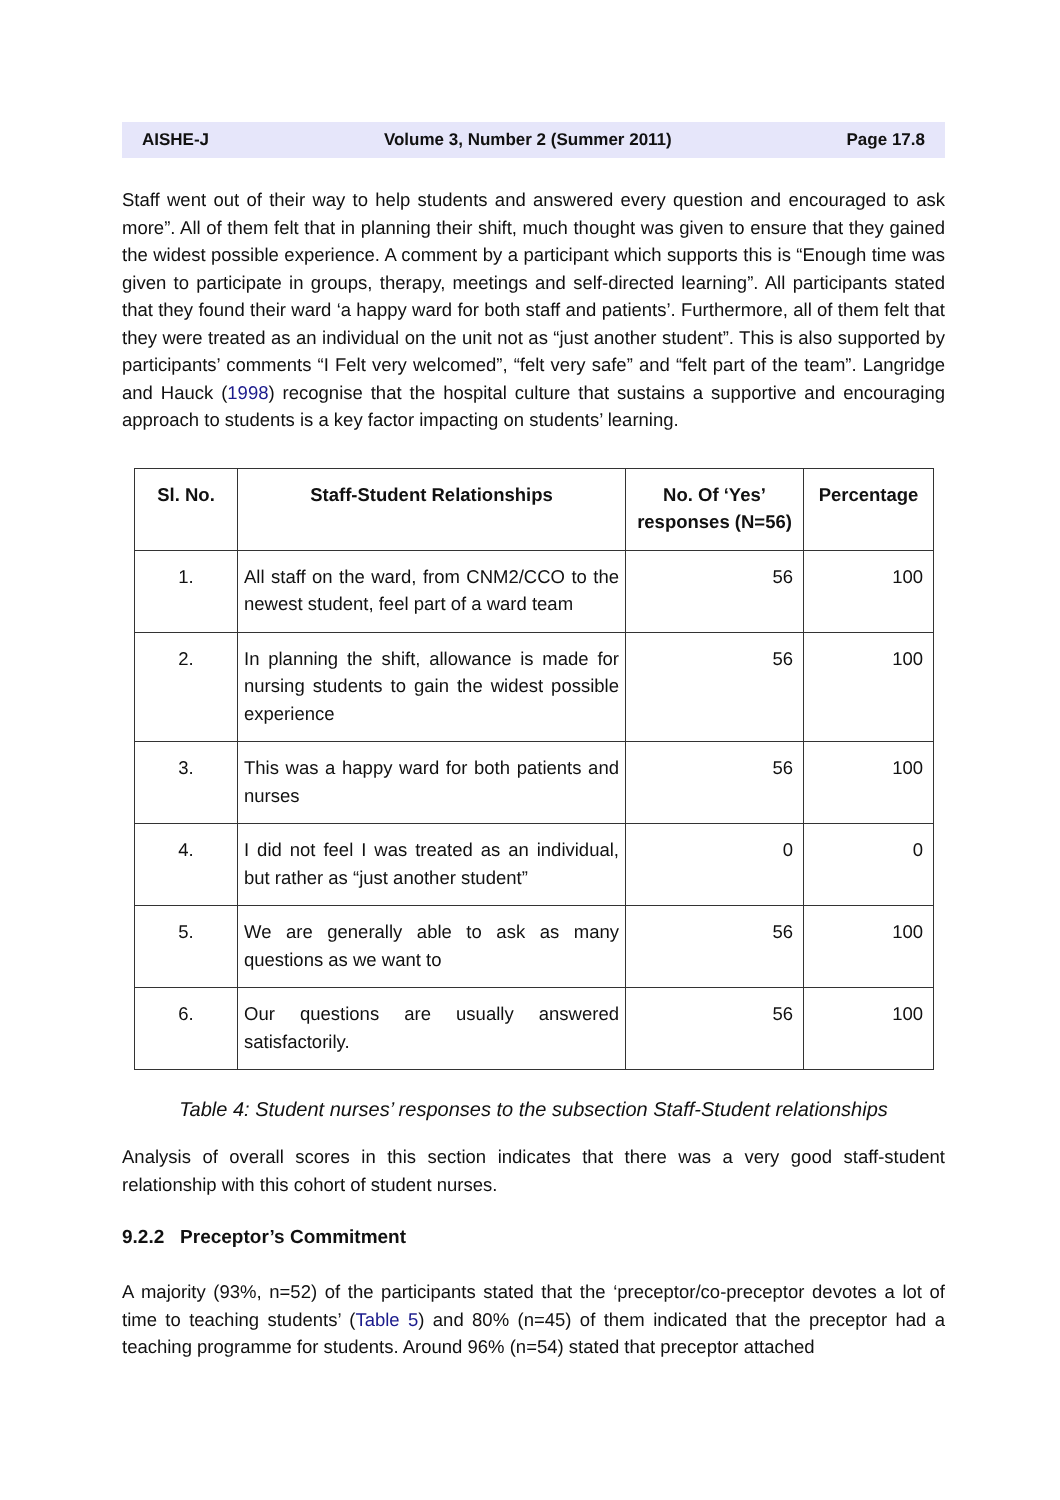AISHE-J Volume 3, Number 2 (Summer 2011) Page 17.8
Staff went out of their way to help students and answered every question and encouraged to ask more”. All of them felt that in planning their shift, much thought was given to ensure that they gained the widest possible experience. A comment by a participant which supports this is “Enough time was given to participate in groups, therapy, meetings and self-directed learning”. All participants stated that they found their ward ‘a happy ward for both staff and patients’. Furthermore, all of them felt that they were treated as an individual on the unit not as “just another student”. This is also supported by participants’ comments “I Felt very welcomed”, “felt very safe” and “felt part of the team”. Langridge and Hauck (1998) recognise that the hospital culture that sustains a supportive and encouraging approach to students is a key factor impacting on students’ learning.
| Sl. No. | Staff-Student Relationships | No. Of ‘Yes’ responses (N=56) | Percentage |
| --- | --- | --- | --- |
| 1. | All staff on the ward, from CNM2/CCO to the newest student, feel part of a ward team | 56 | 100 |
| 2. | In planning the shift, allowance is made for nursing students to gain the widest possible experience | 56 | 100 |
| 3. | This was a happy ward for both patients and nurses | 56 | 100 |
| 4. | I did not feel I was treated as an individual, but rather as “just another student” | 0 | 0 |
| 5. | We are generally able to ask as many questions as we want to | 56 | 100 |
| 6. | Our questions are usually answered satisfactorily. | 56 | 100 |
Table 4: Student nurses’ responses to the subsection Staff-Student relationships
Analysis of overall scores in this section indicates that there was a very good staff-student relationship with this cohort of student nurses.
9.2.2 Preceptor’s Commitment
A majority (93%, n=52) of the participants stated that the ‘preceptor/co-preceptor devotes a lot of time to teaching students’ (Table 5) and 80% (n=45) of them indicated that the preceptor had a teaching programme for students. Around 96% (n=54) stated that preceptor attached